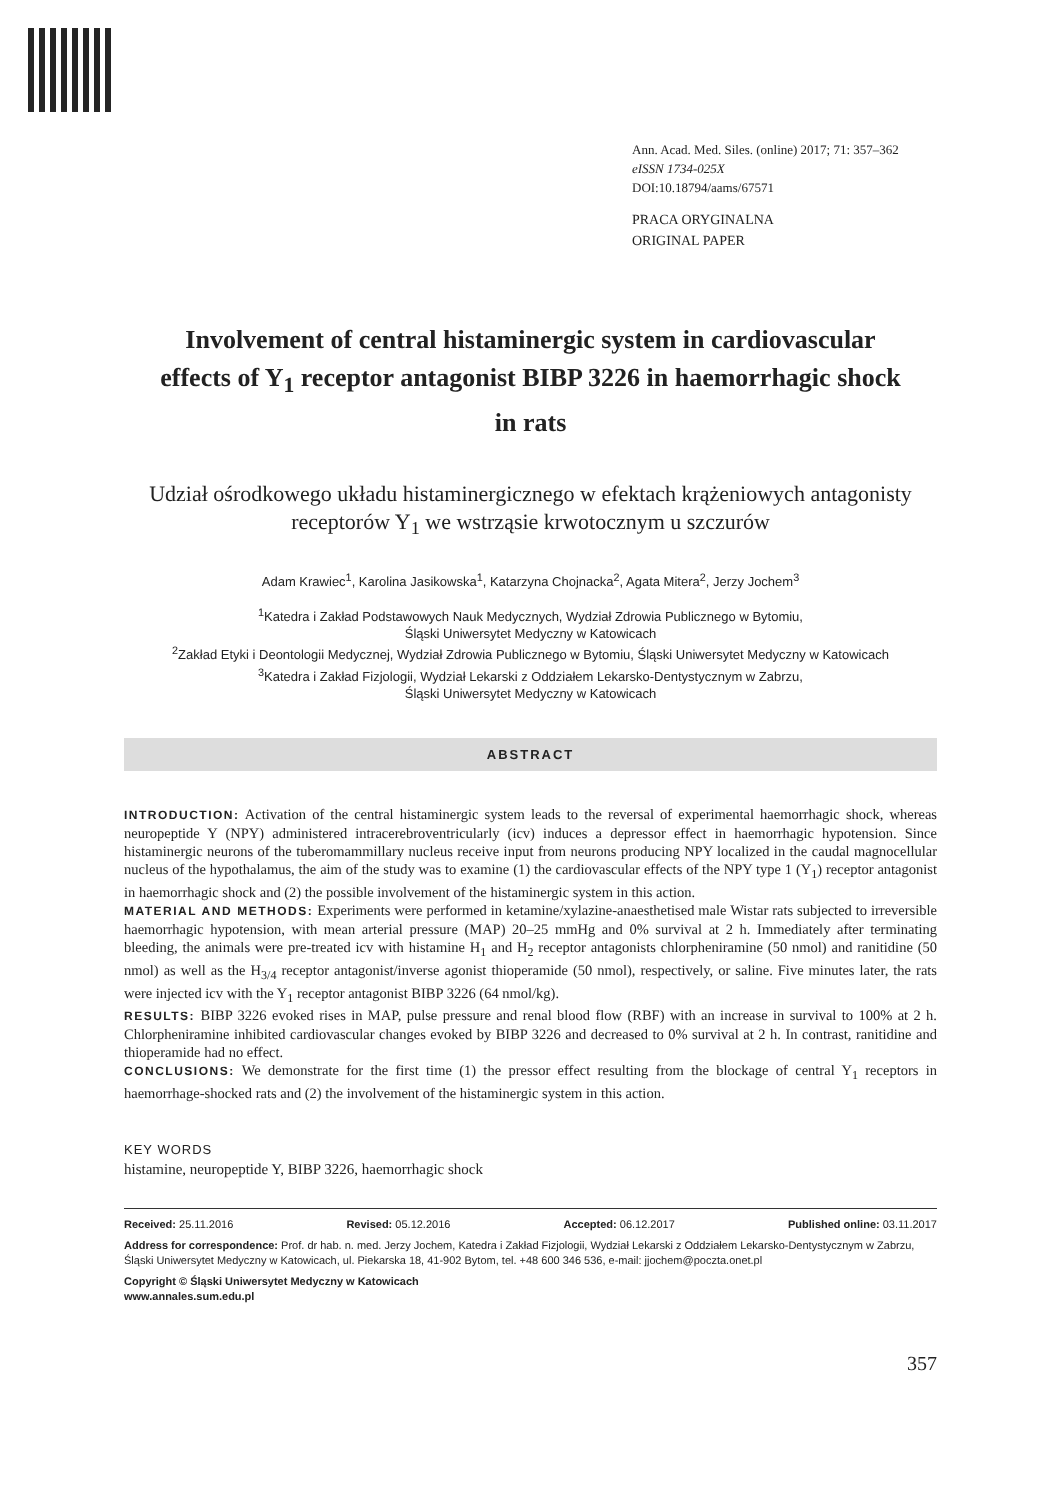Ann. Acad. Med. Siles. (online) 2017; 71: 357–362
eISSN 1734-025X
DOI:10.18794/aams/67571
PRACA ORYGINALNA
ORIGINAL PAPER
Involvement of central histaminergic system in cardiovascular effects of Y<sub>1</sub> receptor antagonist BIBP 3226 in haemorrhagic shock in rats
Udział ośrodkowego układu histaminergicznego w efektach krążeniowych antagonisty receptorów Y<sub>1</sub> we wstrząsie krwotocznym u szczurów
Adam Krawiec<sup>1</sup>, Karolina Jasikowska<sup>1</sup>, Katarzyna Chojnacka<sup>2</sup>, Agata Mitera<sup>2</sup>, Jerzy Jochem<sup>3</sup>
<sup>1</sup> Katedra i Zakład Podstawowych Nauk Medycznych, Wydział Zdrowia Publicznego w Bytomiu,
Śląski Uniwersytet Medyczny w Katowicach
<sup>2</sup> Zakład Etyki i Deontologii Medycznej, Wydział Zdrowia Publicznego w Bytomiu, Śląski Uniwersytet Medyczny w Katowicach
<sup>3</sup> Katedra i Zakład Fizjologii, Wydział Lekarski z Oddziałem Lekarsko-Dentystycznym w Zabrzu,
Śląski Uniwersytet Medyczny w Katowicach
ABSTRACT
INTRODUCTION: Activation of the central histaminergic system leads to the reversal of experimental haemorrhagic shock, whereas neuropeptide Y (NPY) administered intracerebroventricularly (icv) induces a depressor effect in haemorrhagic hypotension. Since histaminergic neurons of the tuberomammillary nucleus receive input from neurons producing NPY localized in the caudal magnocellular nucleus of the hypothalamus, the aim of the study was to examine (1) the cardiovascular effects of the NPY type 1 (Y<sub>1</sub>) receptor antagonist in haemorrhagic shock and (2) the possible involvement of the histaminergic system in this action.
MATERIAL AND METHODS: Experiments were performed in ketamine/xylazine-anaesthetised male Wistar rats subjected to irreversible haemorrhagic hypotension, with mean arterial pressure (MAP) 20–25 mmHg and 0% survival at 2 h. Immediately after terminating bleeding, the animals were pre-treated icv with histamine H<sub>1</sub> and H<sub>2</sub> receptor antagonists chlorpheniramine (50 nmol) and ranitidine (50 nmol) as well as the H<sub>3/4</sub> receptor antagonist/inverse agonist thioperamide (50 nmol), respectively, or saline. Five minutes later, the rats were injected icv with the Y<sub>1</sub> receptor antagonist BIBP 3226 (64 nmol/kg).
RESULTS: BIBP 3226 evoked rises in MAP, pulse pressure and renal blood flow (RBF) with an increase in survival to 100% at 2 h. Chlorpheniramine inhibited cardiovascular changes evoked by BIBP 3226 and decreased to 0% survival at 2 h. In contrast, ranitidine and thioperamide had no effect.
CONCLUSIONS: We demonstrate for the first time (1) the pressor effect resulting from the blockage of central Y<sub>1</sub> receptors in haemorrhage-shocked rats and (2) the involvement of the histaminergic system in this action.
KEY WORDS
histamine, neuropeptide Y, BIBP 3226, haemorrhagic shock
Received: 25.11.2016 Revised: 05.12.2016 Accepted: 06.12.2017 Published online: 03.11.2017
Address for correspondence: Prof. dr hab. n. med. Jerzy Jochem, Katedra i Zakład Fizjologii, Wydział Lekarski z Oddziałem Lekarsko-Dentystycznym w Zabrzu, Śląski Uniwersytet Medyczny w Katowicach, ul. Piekarska 18, 41-902 Bytom, tel. +48 600 346 536, e-mail: jjochem@poczta.onet.pl
Copyright © Śląski Uniwersytet Medyczny w Katowicach
www.annales.sum.edu.pl
357